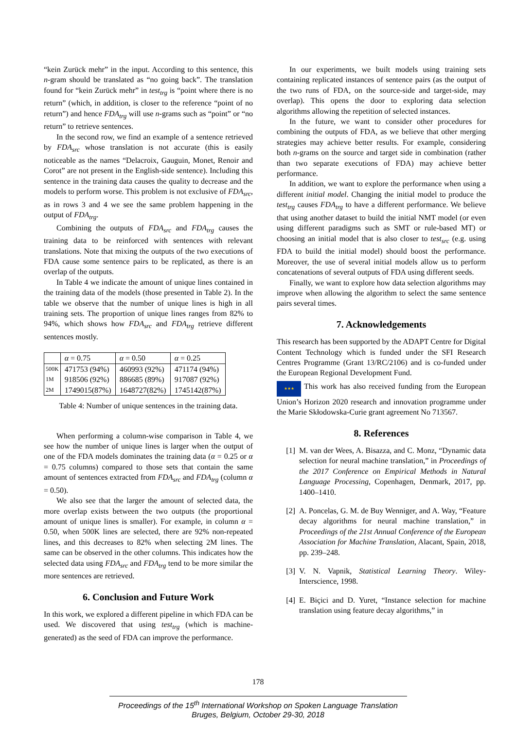“kein Zurück mehr” in the input. According to this sentence, this n-gram should be translated as “no going back”. The translation found for “kein Zurück mehr” in test<sub>trg</sub> is “point where there is no return” (which, in addition, is closer to the reference “point of no return”) and hence FDA<sub>trg</sub> will use n-grams such as “point” or “no return” to retrieve sentences.
In the second row, we find an example of a sentence retrieved by FDA<sub>src</sub> whose translation is not accurate (this is easily noticeable as the names “Delacroix, Gauguin, Monet, Renoir and Corot” are not present in the English-side sentence). Including this sentence in the training data causes the quality to decrease and the models to perform worse. This problem is not exclusive of FDA<sub>src</sub>, as in rows 3 and 4 we see the same problem happening in the output of FDA<sub>trg</sub>.
Combining the outputs of FDA<sub>src</sub> and FDA<sub>trg</sub> causes the training data to be reinforced with sentences with relevant translations. Note that mixing the outputs of the two executions of FDA cause some sentence pairs to be replicated, as there is an overlap of the outputs.
In Table 4 we indicate the amount of unique lines contained in the training data of the models (those presented in Table 2). In the table we observe that the number of unique lines is high in all training sets. The proportion of unique lines ranges from 82% to 94%, which shows how FDA<sub>src</sub> and FDA<sub>trg</sub> retrieve different sentences mostly.
| | α = 0.75 | α = 0.50 | α = 0.25 |
| --- | --- | --- | --- |
| 500K | 471753 (94%) | 460993 (92%) | 471174 (94%) |
| 1M | 918506 (92%) | 886685 (89%) | 917087 (92%) |
| 2M | 1749015(87%) | 1648727(82%) | 1745142(87%) |
Table 4: Number of unique sentences in the training data.
When performing a column-wise comparison in Table 4, we see how the number of unique lines is larger when the output of one of the FDA models dominates the training data (α = 0.25 or α = 0.75 columns) compared to those sets that contain the same amount of sentences extracted from FDA<sub>src</sub> and FDA<sub>trg</sub> (column α = 0.50).
We also see that the larger the amount of selected data, the more overlap exists between the two outputs (the proportional amount of unique lines is smaller). For example, in column α = 0.50, when 500K lines are selected, there are 92% non-repeated lines, and this decreases to 82% when selecting 2M lines. The same can be observed in the other columns. This indicates how the selected data using FDA<sub>src</sub> and FDA<sub>trg</sub> tend to be more similar the more sentences are retrieved.
6. Conclusion and Future Work
In this work, we explored a different pipeline in which FDA can be used. We discovered that using test<sub>trg</sub> (which is machine-generated) as the seed of FDA can improve the performance.
In our experiments, we built models using training sets containing replicated instances of sentence pairs (as the output of the two runs of FDA, on the source-side and target-side, may overlap). This opens the door to exploring data selection algorithms allowing the repetition of selected instances.
In the future, we want to consider other procedures for combining the outputs of FDA, as we believe that other merging strategies may achieve better results. For example, considering both n-grams on the source and target side in combination (rather than two separate executions of FDA) may achieve better performance.
In addition, we want to explore the performance when using a different initial model. Changing the initial model to produce the test<sub>trg</sub> causes FDA<sub>trg</sub> to have a different performance. We believe that using another dataset to build the initial NMT model (or even using different paradigms such as SMT or rule-based MT) or choosing an initial model that is also closer to test<sub>src</sub> (e.g. using FDA to build the initial model) should boost the performance. Moreover, the use of several initial models allow us to perform concatenations of several outputs of FDA using different seeds.
Finally, we want to explore how data selection algorithms may improve when allowing the algorithm to select the same sentence pairs several times.
7. Acknowledgements
This research has been supported by the ADAPT Centre for Digital Content Technology which is funded under the SFI Research Centres Programme (Grant 13/RC/2106) and is co-funded under the European Regional Development Fund.
★★★ This work has also received funding from the European Union’s Horizon 2020 research and innovation programme under the Marie Skłodowska-Curie grant agreement No 713567.
8. References
[1] M. van der Wees, A. Bisazza, and C. Monz, “Dynamic data selection for neural machine translation,” in Proceedings of the 2017 Conference on Empirical Methods in Natural Language Processing, Copenhagen, Denmark, 2017, pp. 1400–1410.
[2] A. Poncelas, G. M. de Buy Wenniger, and A. Way, “Feature decay algorithms for neural machine translation,” in Proceedings of the 21st Annual Conference of the European Association for Machine Translation, Alacant, Spain, 2018, pp. 239–248.
[3] V. N. Vapnik, Statistical Learning Theory. Wiley-Interscience, 1998.
[4] E. Biçici and D. Yuret, “Instance selection for machine translation using feature decay algorithms,” in
178
Proceedings of the 15<sup>th</sup> International Workshop on Spoken Language Translation
Bruges, Belgium, October 29-30, 2018